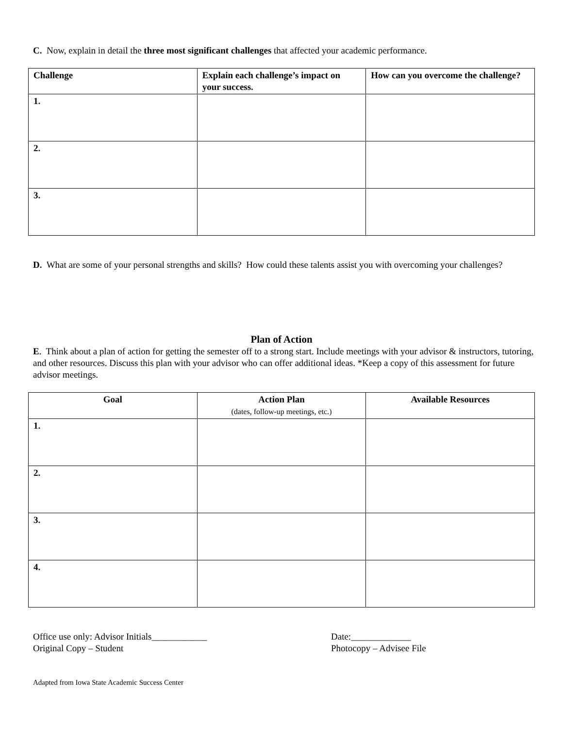C. Now, explain in detail the three most significant challenges that affected your academic performance.
| Challenge | Explain each challenge’s impact on your success. | How can you overcome the challenge? |
| --- | --- | --- |
| 1. | | |
| 2. | | |
| 3. | | |
D. What are some of your personal strengths and skills? How could these talents assist you with overcoming your challenges?
Plan of Action
E. Think about a plan of action for getting the semester off to a strong start. Include meetings with your advisor & instructors, tutoring, and other resources. Discuss this plan with your advisor who can offer additional ideas. *Keep a copy of this assessment for future advisor meetings.
| Goal | Action Plan (dates, follow-up meetings, etc.) | Available Resources |
| --- | --- | --- |
| 1. | | |
| 2. | | |
| 3. | | |
| 4. | | |
Office use only: Advisor Initials____________
Original Copy – Student
Date:_____________
Photocopy – Advisee File
Adapted from Iowa State Academic Success Center